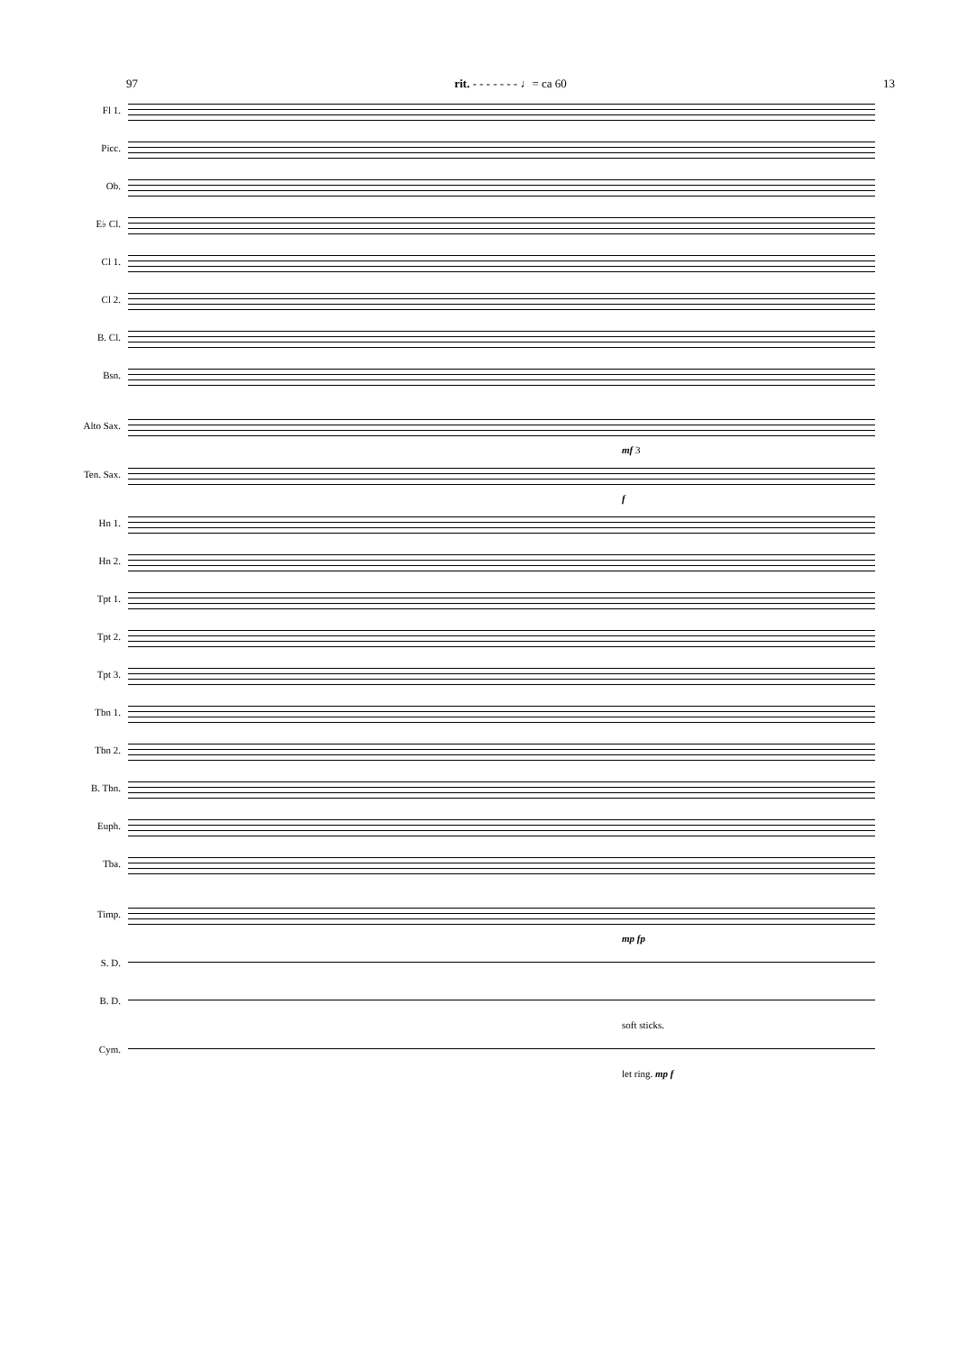97 rit. - - - - - - - ♩= ca 60 13
Fl 1.
Picc.
Ob.
E♭ Cl.
Cl 1.
Cl 2.
B. Cl.
Bsn.
Alto Sax.
mf 3
Ten. Sax.
f
Hn 1.
Hn 2.
Tpt 1.
Tpt 2.
Tpt 3.
Tbn 1.
Tbn 2.
B. Tbn.
Euph.
Tba.
Timp.
mp fp
S. D.
B. D.
soft sticks.
Cym.
let ring. mp f